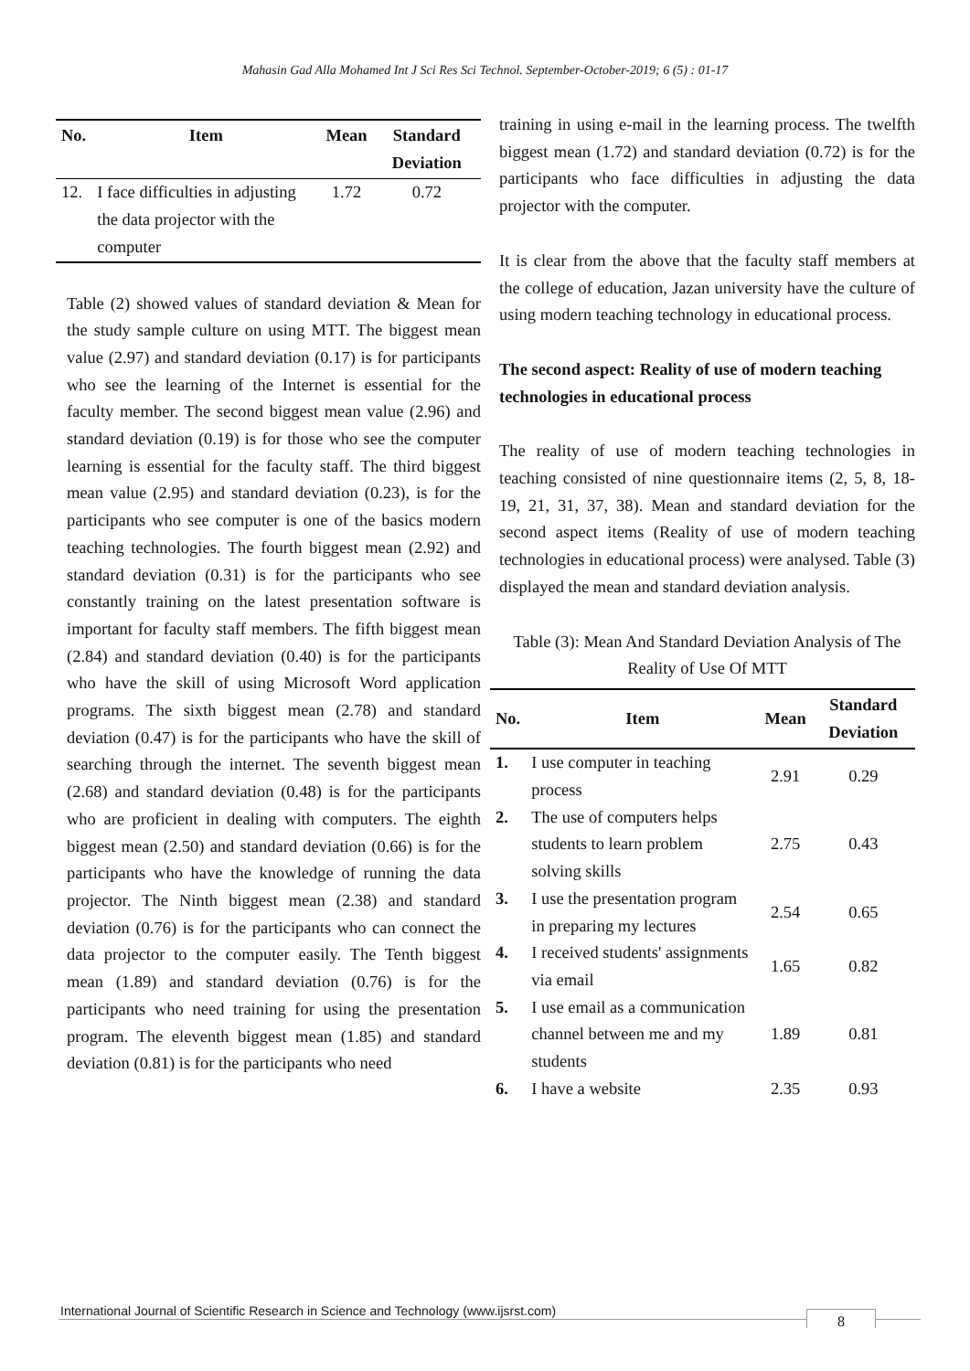Mahasin Gad Alla Mohamed Int J Sci Res Sci Technol. September-October-2019; 6 (5) : 01-17
| No. | Item | Mean | Standard Deviation |
| --- | --- | --- | --- |
| 12. | I face difficulties in adjusting the data projector with the computer | 1.72 | 0.72 |
Table (2) showed values of standard deviation & Mean for the study sample culture on using MTT. The biggest mean value (2.97) and standard deviation (0.17) is for participants who see the learning of the Internet is essential for the faculty member. The second biggest mean value (2.96) and standard deviation (0.19) is for those who see the computer learning is essential for the faculty staff. The third biggest mean value (2.95) and standard deviation (0.23), is for the participants who see computer is one of the basics modern teaching technologies. The fourth biggest mean (2.92) and standard deviation (0.31) is for the participants who see constantly training on the latest presentation software is important for faculty staff members. The fifth biggest mean (2.84) and standard deviation (0.40) is for the participants who have the skill of using Microsoft Word application programs. The sixth biggest mean (2.78) and standard deviation (0.47) is for the participants who have the skill of searching through the internet. The seventh biggest mean (2.68) and standard deviation (0.48) is for the participants who are proficient in dealing with computers. The eighth biggest mean (2.50) and standard deviation (0.66) is for the participants who have the knowledge of running the data projector. The Ninth biggest mean (2.38) and standard deviation (0.76) is for the participants who can connect the data projector to the computer easily. The Tenth biggest mean (1.89) and standard deviation (0.76) is for the participants who need training for using the presentation program. The eleventh biggest mean (1.85) and standard deviation (0.81) is for the participants who need
training in using e-mail in the learning process. The twelfth biggest mean (1.72) and standard deviation (0.72) is for the participants who face difficulties in adjusting the data projector with the computer.
It is clear from the above that the faculty staff members at the college of education, Jazan university have the culture of using modern teaching technology in educational process.
The second aspect: Reality of use of modern teaching technologies in educational process
The reality of use of modern teaching technologies in teaching consisted of nine questionnaire items (2, 5, 8, 18-19, 21, 31, 37, 38). Mean and standard deviation for the second aspect items (Reality of use of modern teaching technologies in educational process) were analysed. Table (3) displayed the mean and standard deviation analysis.
Table (3): Mean And Standard Deviation Analysis of The Reality of Use Of MTT
| No. | Item | Mean | Standard Deviation |
| --- | --- | --- | --- |
| 1. | I use computer in teaching process | 2.91 | 0.29 |
| 2. | The use of computers helps students to learn problem solving skills | 2.75 | 0.43 |
| 3. | I use the presentation program in preparing my lectures | 2.54 | 0.65 |
| 4. | I received students' assignments via email | 1.65 | 0.82 |
| 5. | I use email as a communication channel between me and my students | 1.89 | 0.81 |
| 6. | I have a website | 2.35 | 0.93 |
International Journal of Scientific Research in Science and Technology (www.ijsrst.com)
8